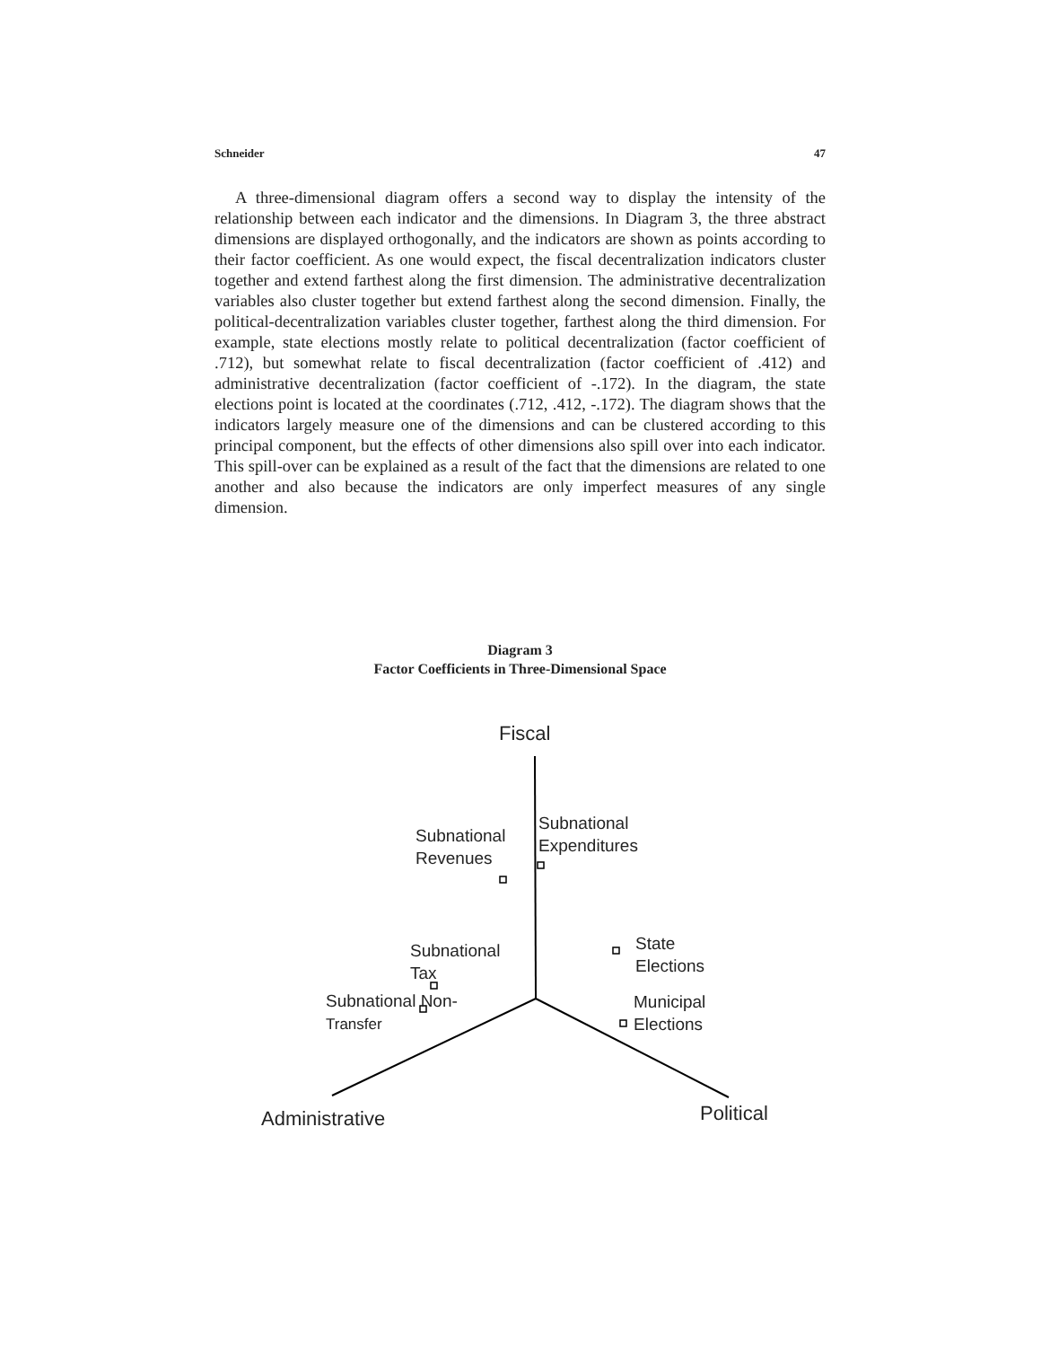Schneider 47
A three-dimensional diagram offers a second way to display the intensity of the relationship between each indicator and the dimensions. In Diagram 3, the three abstract dimensions are displayed orthogonally, and the indicators are shown as points according to their factor coefficient. As one would expect, the fiscal decentralization indicators cluster together and extend farthest along the first dimension. The administrative decentralization variables also cluster together but extend farthest along the second dimension. Finally, the political-decentralization variables cluster together, farthest along the third dimension. For example, state elections mostly relate to political decentralization (factor coefficient of .712), but somewhat relate to fiscal decentralization (factor coefficient of .412) and administrative decentralization (factor coefficient of -.172). In the diagram, the state elections point is located at the coordinates (.712, .412, -.172). The diagram shows that the indicators largely measure one of the dimensions and can be clustered according to this principal component, but the effects of other dimensions also spill over into each indicator. This spill-over can be explained as a result of the fact that the dimensions are related to one another and also because the indicators are only imperfect measures of any single dimension.
Diagram 3
Factor Coefficients in Three-Dimensional Space
Fiscal
Subnational
Revenues
Subnational
Expenditures
Subnational
Tax
State
Elections
Subnational Non-
Transfer
Municipal
Elections
Administrative Political